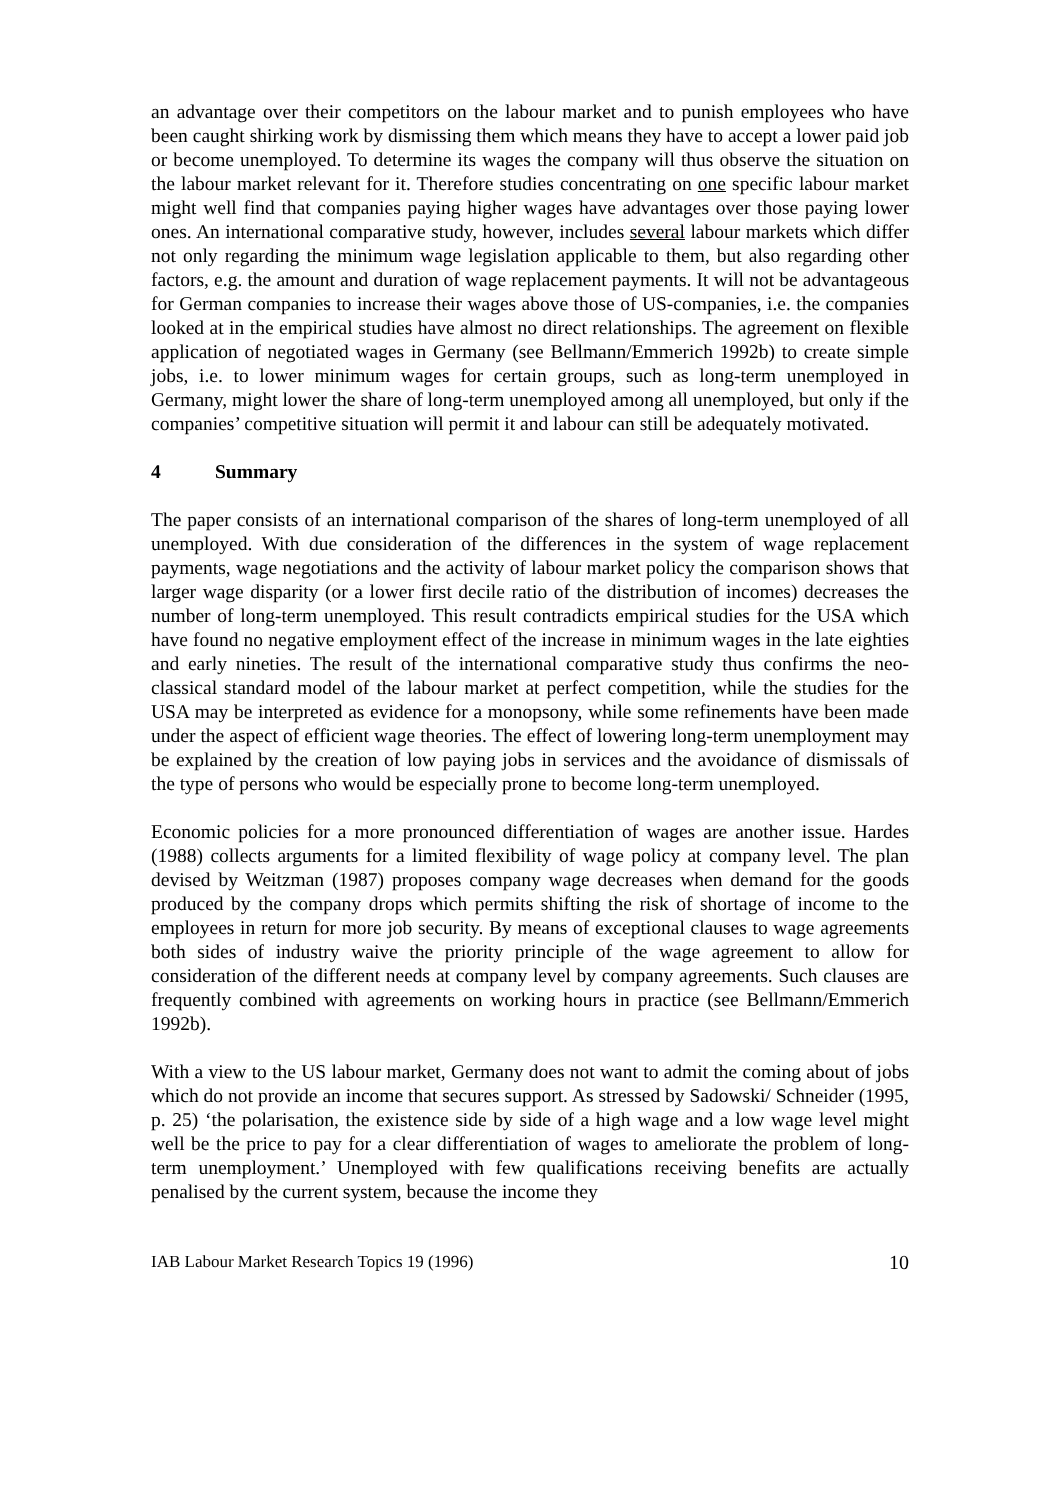an advantage over their competitors on the labour market and to punish employees who have been caught shirking work by dismissing them which means they have to accept a lower paid job or become unemployed. To determine its wages the company will thus observe the situation on the labour market relevant for it. Therefore studies concentrating on one specific labour market might well find that companies paying higher wages have advantages over those paying lower ones. An international comparative study, however, includes several labour markets which differ not only regarding the minimum wage legislation applicable to them, but also regarding other factors, e.g. the amount and duration of wage replacement payments. It will not be advantageous for German companies to increase their wages above those of US-companies, i.e. the companies looked at in the empirical studies have almost no direct relationships. The agreement on flexible application of negotiated wages in Germany (see Bellmann/Emmerich 1992b) to create simple jobs, i.e. to lower minimum wages for certain groups, such as long-term unemployed in Germany, might lower the share of long-term unemployed among all unemployed, but only if the companies’ competitive situation will permit it and labour can still be adequately motivated.
4 Summary
The paper consists of an international comparison of the shares of long-term unemployed of all unemployed. With due consideration of the differences in the system of wage replacement payments, wage negotiations and the activity of labour market policy the comparison shows that larger wage disparity (or a lower first decile ratio of the distribution of incomes) decreases the number of long-term unemployed. This result contradicts empirical studies for the USA which have found no negative employment effect of the increase in minimum wages in the late eighties and early nineties. The result of the international comparative study thus confirms the neo-classical standard model of the labour market at perfect competition, while the studies for the USA may be interpreted as evidence for a monopsony, while some refinements have been made under the aspect of efficient wage theories. The effect of lowering long-term unemployment may be explained by the creation of low paying jobs in services and the avoidance of dismissals of the type of persons who would be especially prone to become long-term unemployed.
Economic policies for a more pronounced differentiation of wages are another issue. Hardes (1988) collects arguments for a limited flexibility of wage policy at company level. The plan devised by Weitzman (1987) proposes company wage decreases when demand for the goods produced by the company drops which permits shifting the risk of shortage of income to the employees in return for more job security. By means of exceptional clauses to wage agreements both sides of industry waive the priority principle of the wage agreement to allow for consideration of the different needs at company level by company agreements. Such clauses are frequently combined with agreements on working hours in practice (see Bellmann/Emmerich 1992b).
With a view to the US labour market, Germany does not want to admit the coming about of jobs which do not provide an income that secures support. As stressed by Sadowski/ Schneider (1995, p. 25) ‘the polarisation, the existence side by side of a high wage and a low wage level might well be the price to pay for a clear differentiation of wages to ameliorate the problem of long-term unemployment.’ Unemployed with few qualifications receiving benefits are actually penalised by the current system, because the income they
IAB Labour Market Research Topics 19 (1996) 10